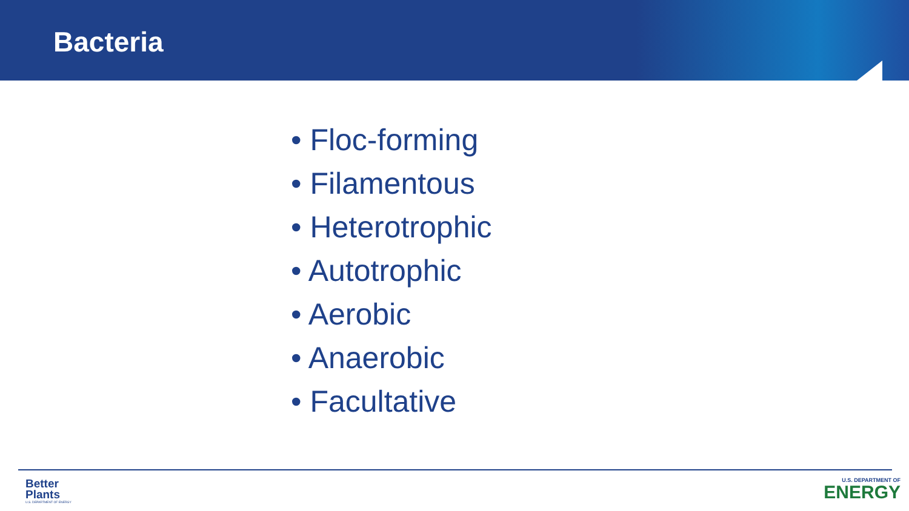Bacteria
• Floc-forming
• Filamentous
• Heterotrophic
• Autotrophic
• Aerobic
• Anaerobic
• Facultative
Better
Plants
U.S. DEPARTMENT OF ENERGY
U.S. DEPARTMENT OF
ENERGY